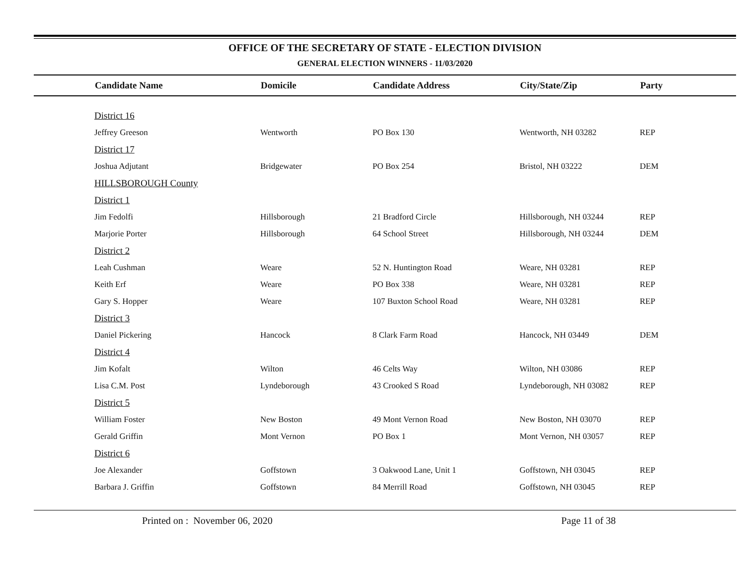OFFICE OF THE SECRETARY OF STATE - ELECTION DIVISION
GENERAL ELECTION WINNERS - 11/03/2020
| | Candidate Name | Domicile | Candidate Address | City/State/Zip | Party |
| --- | --- | --- | --- | --- | --- |
| | District 16 | | | | |
| | Jeffrey Greeson | Wentworth | PO Box 130 | Wentworth, NH 03282 | REP |
| | District 17 | | | | |
| | Joshua Adjutant | Bridgewater | PO Box 254 | Bristol, NH 03222 | DEM |
| | HILLSBOROUGH County | | | | |
| | District 1 | | | | |
| | Jim Fedolfi | Hillsborough | 21 Bradford Circle | Hillsborough, NH 03244 | REP |
| | Marjorie Porter | Hillsborough | 64 School Street | Hillsborough, NH 03244 | DEM |
| | District 2 | | | | |
| | Leah Cushman | Weare | 52 N. Huntington Road | Weare, NH 03281 | REP |
| | Keith Erf | Weare | PO Box 338 | Weare, NH 03281 | REP |
| | Gary S. Hopper | Weare | 107 Buxton School Road | Weare, NH 03281 | REP |
| | District 3 | | | | |
| | Daniel Pickering | Hancock | 8 Clark Farm Road | Hancock, NH 03449 | DEM |
| | District 4 | | | | |
| | Jim Kofalt | Wilton | 46 Celts Way | Wilton, NH 03086 | REP |
| | Lisa C.M. Post | Lyndeborough | 43 Crooked S Road | Lyndeborough, NH 03082 | REP |
| | District 5 | | | | |
| | William Foster | New Boston | 49 Mont Vernon Road | New Boston, NH 03070 | REP |
| | Gerald Griffin | Mont Vernon | PO Box 1 | Mont Vernon, NH 03057 | REP |
| | District 6 | | | | |
| | Joe Alexander | Goffstown | 3 Oakwood Lane, Unit 1 | Goffstown, NH 03045 | REP |
| | Barbara J. Griffin | Goffstown | 84 Merrill Road | Goffstown, NH 03045 | REP |
Printed on : November 06, 2020
Page 11 of 38